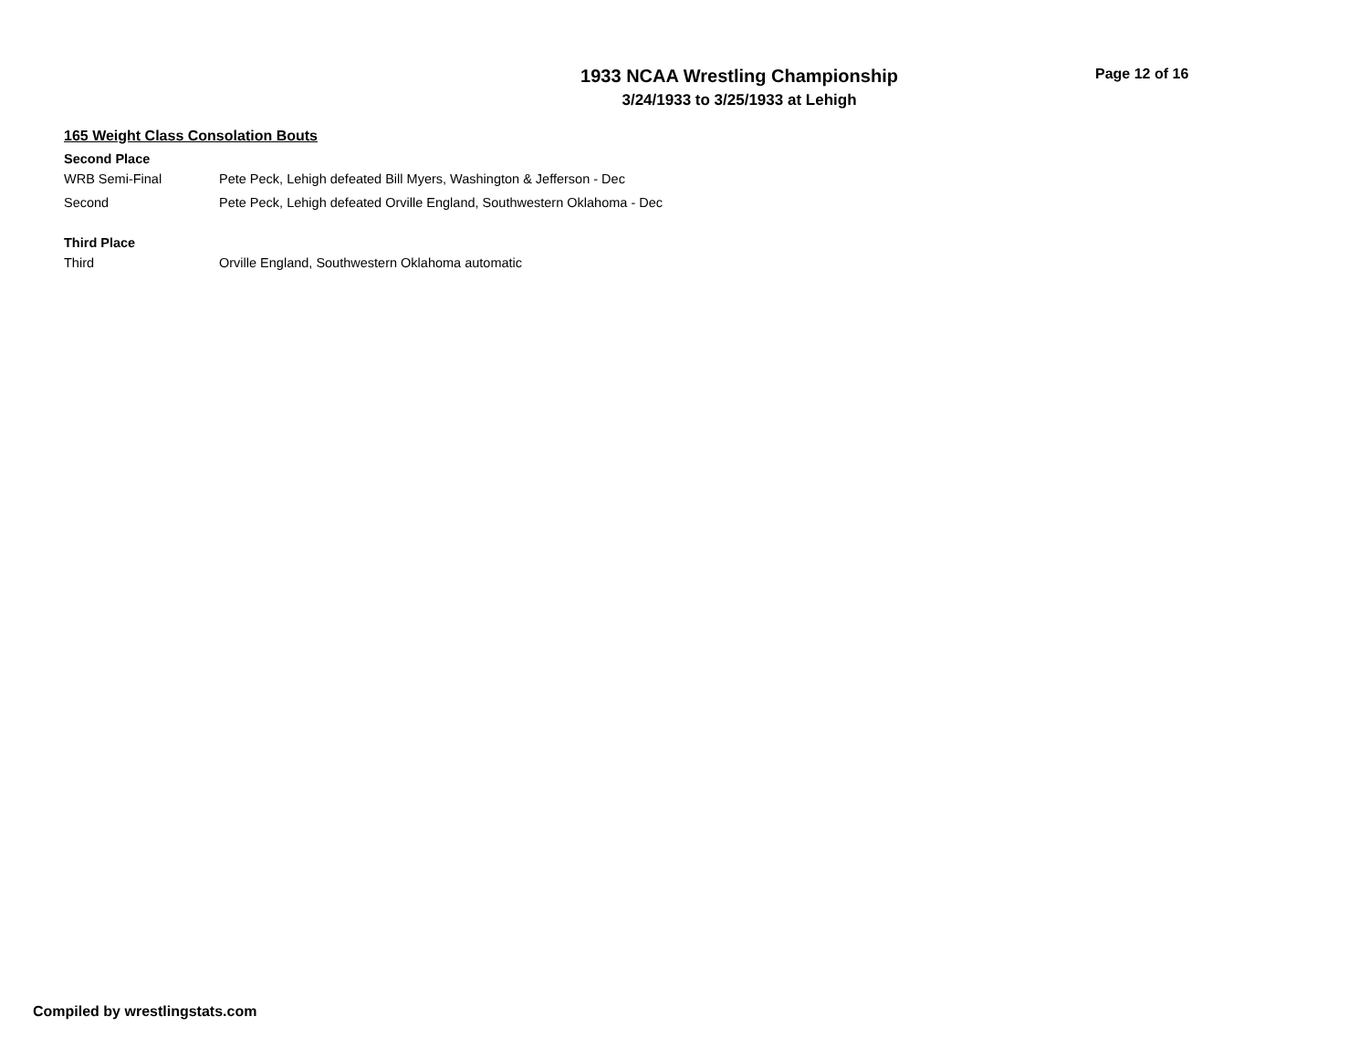1933 NCAA Wrestling Championship
3/24/1933 to 3/25/1933 at Lehigh
Page 12 of 16
165 Weight Class Consolation Bouts
Second Place
| WRB Semi-Final | Pete Peck, Lehigh defeated Bill Myers, Washington & Jefferson - Dec |
| Second | Pete Peck, Lehigh defeated Orville England, Southwestern Oklahoma - Dec |
Third Place
| Third | Orville England, Southwestern Oklahoma automatic |
Compiled by wrestlingstats.com